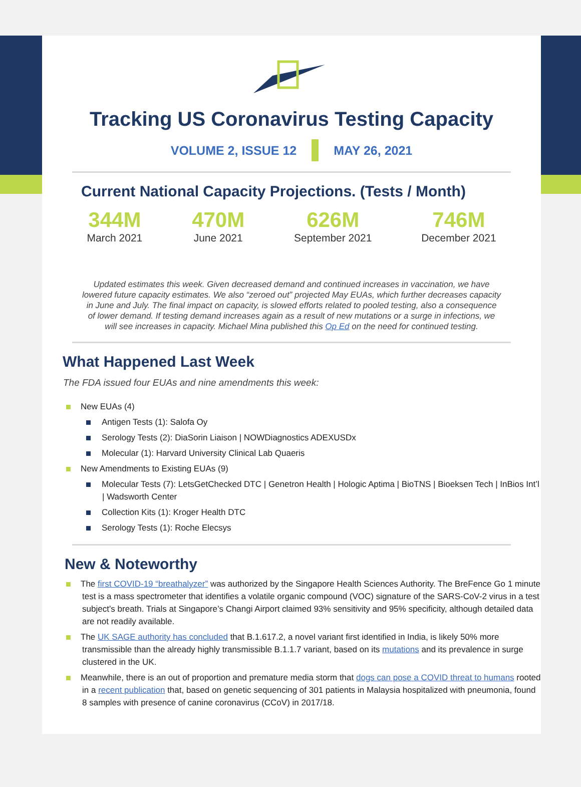Tracking US Coronavirus Testing Capacity
VOLUME 2, ISSUE 12 MAY 26, 2021
Current National Capacity Projections. (Tests / Month)
344M
March 2021
470M
June 2021
626M
September 2021
746M
December 2021
Updated estimates this week. Given decreased demand and continued increases in vaccination, we have lowered future capacity estimates. We also “zeroed out” projected May EUAs, which further decreases capacity in June and July. The final impact on capacity, is slowed efforts related to pooled testing, also a consequence of lower demand. If testing demand increases again as a result of new mutations or a surge in infections, we will see increases in capacity. Michael Mina published this Op Ed on the need for continued testing.
What Happened Last Week
The FDA issued four EUAs and nine amendments this week:
New EUAs (4)
Antigen Tests (1): Salofa Oy
Serology Tests (2): DiaSorin Liaison | NOWDiagnostics ADEXUSDx
Molecular (1): Harvard University Clinical Lab Quaeris
New Amendments to Existing EUAs (9)
Molecular Tests (7): LetsGetChecked DTC | Genetron Health | Hologic Aptima | BioTNS | Bioeksen Tech | InBios Int’l | Wadsworth Center
Collection Kits (1): Kroger Health DTC
Serology Tests (1): Roche Elecsys
New & Noteworthy
The first COVID-19 “breathalyzer” was authorized by the Singapore Health Sciences Authority. The BreFence Go 1 minute test is a mass spectrometer that identifies a volatile organic compound (VOC) signature of the SARS-CoV-2 virus in a test subject’s breath. Trials at Singapore’s Changi Airport claimed 93% sensitivity and 95% specificity, although detailed data are not readily available.
The UK SAGE authority has concluded that B.1.617.2, a novel variant first identified in India, is likely 50% more transmissible than the already highly transmissible B.1.1.7 variant, based on its mutations and its prevalence in surge clustered in the UK.
Meanwhile, there is an out of proportion and premature media storm that dogs can pose a COVID threat to humans rooted in a recent publication that, based on genetic sequencing of 301 patients in Malaysia hospitalized with pneumonia, found 8 samples with presence of canine coronavirus (CCoV) in 2017/18.